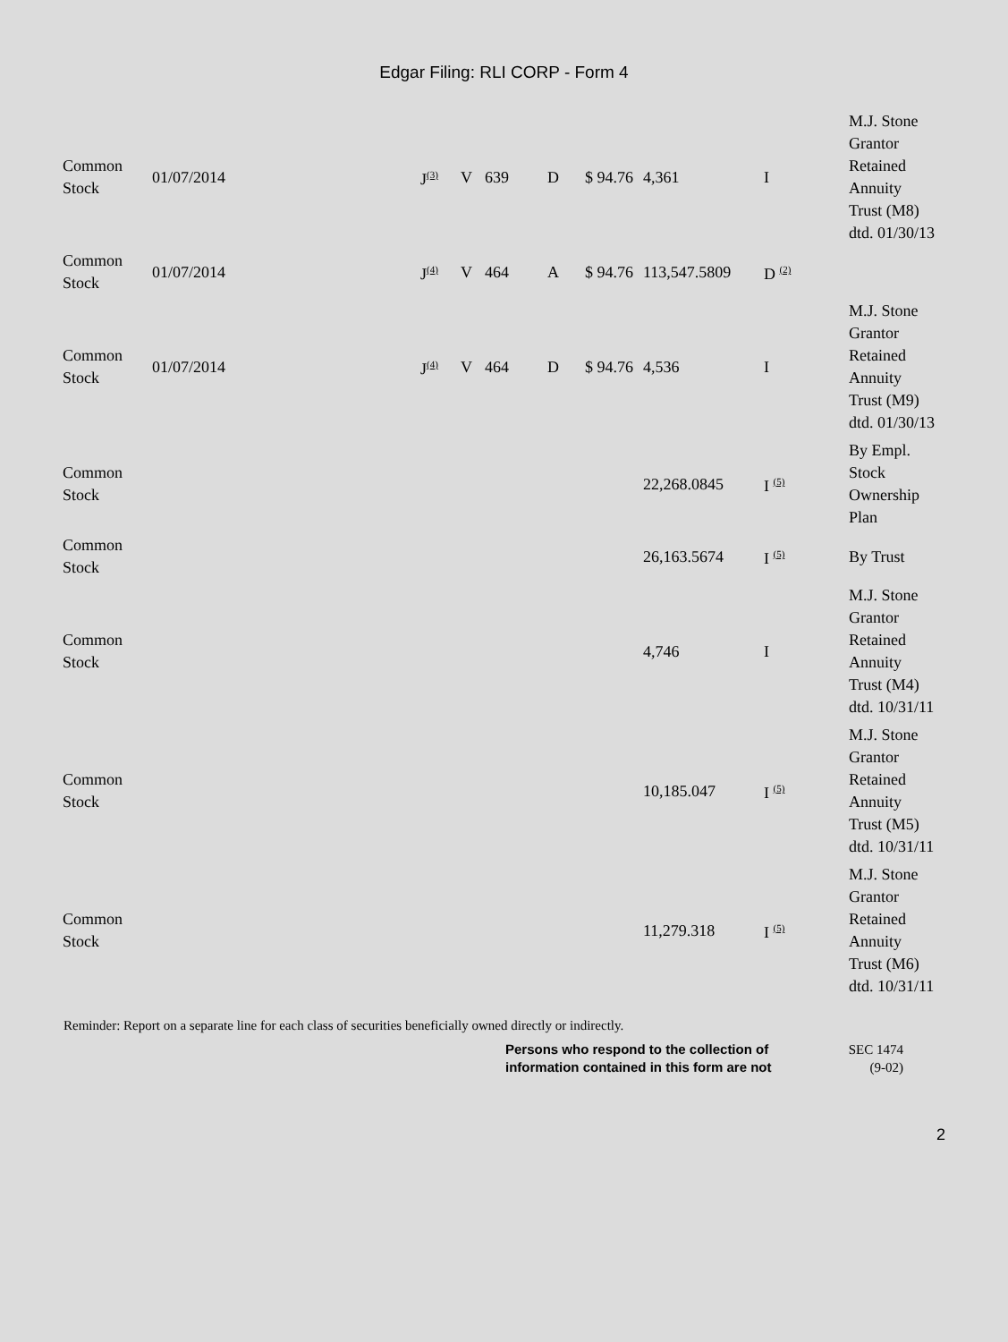Edgar Filing: RLI CORP - Form 4
| Common Stock | 01/07/2014 | J<sup>(3)</sup> | V | 639 | D | $ 94.76 | 4,361 | I | M.J. Stone Grantor Retained Annuity Trust (M8) dtd. 01/30/13 |
| Common Stock | 01/07/2014 | J<sup>(4)</sup> | V | 464 | A | $ 94.76 | 113,547.5809 | D <sup>(2)</sup> | |
| Common Stock | 01/07/2014 | J<sup>(4)</sup> | V | 464 | D | $ 94.76 | 4,536 | I | M.J. Stone Grantor Retained Annuity Trust (M9) dtd. 01/30/13 |
| Common Stock | | | | | | | 22,268.0845 | I <sup>(5)</sup> | By Empl. Stock Ownership Plan |
| Common Stock | | | | | | | 26,163.5674 | I <sup>(5)</sup> | By Trust |
| Common Stock | | | | | | | 4,746 | I | M.J. Stone Grantor Retained Annuity Trust (M4) dtd. 10/31/11 |
| Common Stock | | | | | | | 10,185.047 | I <sup>(5)</sup> | M.J. Stone Grantor Retained Annuity Trust (M5) dtd. 10/31/11 |
| Common Stock | | | | | | | 11,279.318 | I <sup>(5)</sup> | M.J. Stone Grantor Retained Annuity Trust (M6) dtd. 10/31/11 |
Reminder: Report on a separate line for each class of securities beneficially owned directly or indirectly.
Persons who respond to the collection of information contained in this form are not
SEC 1474 (9-02)
2